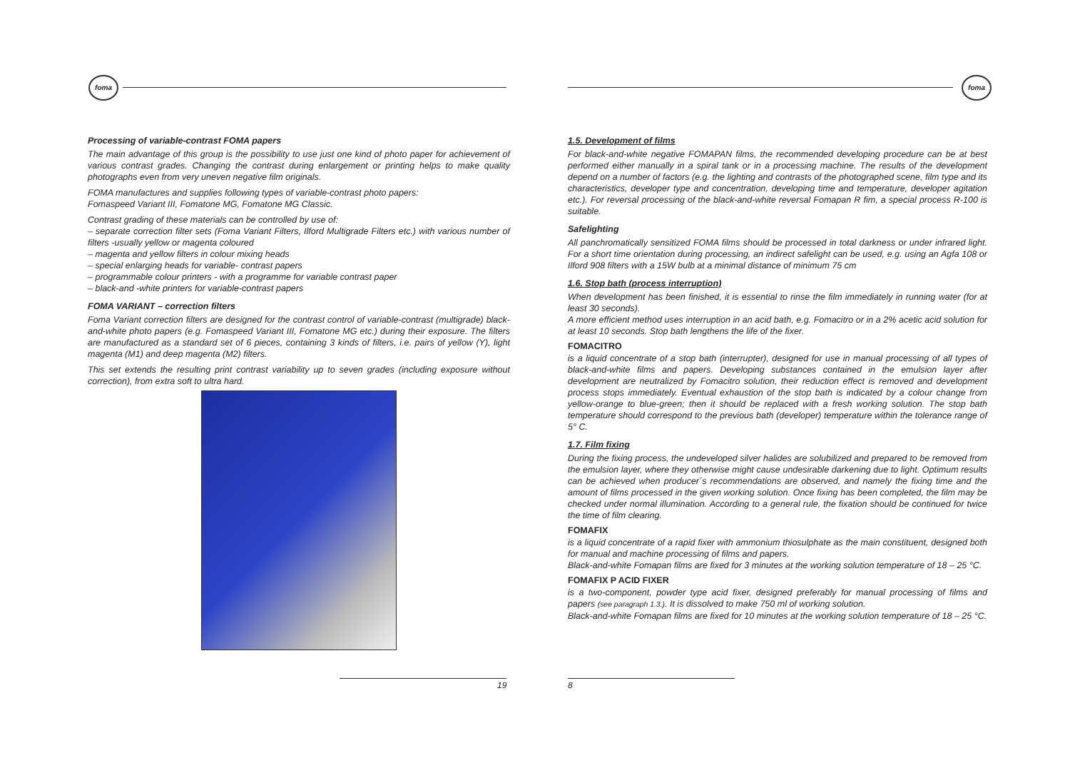foma
Processing of variable-contrast FOMA papers
The main advantage of this group is the possibility to use just one kind of photo paper for achievement of various contrast grades. Changing the contrast during enlargement or printing helps to make quality photographs even from very uneven negative film originals.
FOMA manufactures and supplies following types of variable-contrast photo papers:
Fomaspeed Variant III, Fomatone MG, Fomatone MG Classic.
Contrast grading of these materials can be controlled by use of:
– separate correction filter sets (Foma Variant Filters, Ilford Multigrade Filters etc.) with various number of filters -usually yellow or magenta coloured
– magenta and yellow filters in colour mixing heads
– special enlarging heads for variable- contrast papers
– programmable colour printers - with a programme for variable contrast paper
– black-and -white printers for variable-contrast papers
FOMA VARIANT – correction filters
Foma Variant correction filters are designed for the contrast control of variable-contrast (multigrade) black-and-white photo papers (e.g. Fomaspeed Variant III, Fomatone MG etc.) during their exposure. The filters are manufactured as a standard set of 6 pieces, containing 3 kinds of filters, i.e. pairs of yellow (Y), light magenta (M1) and deep magenta (M2) filters.
This set extends the resulting print contrast variability up to seven grades (including exposure without correction), from extra soft to ultra hard.
19
foma
1.5. Development of films
For black-and-white negative FOMAPAN films, the recommended developing procedure can be at best performed either manually in a spiral tank or in a processing machine. The results of the development depend on a number of factors (e.g. the lighting and contrasts of the photographed scene, film type and its characteristics, developer type and concentration, developing time and temperature, developer agitation etc.). For reversal processing of the black-and-white reversal Fomapan R fim, a special process R-100 is suitable.
Safelighting
All panchromatically sensitized FOMA films should be processed in total darkness or under infrared light. For a short time orientation during processing, an indirect safelight can be used, e.g. using an Agfa 108 or Ilford 908 filters with a 15W bulb at a minimal distance of minimum 75 cm
1.6. Stop bath (process interruption)
When development has been finished, it is essential to rinse the film immediately in running water (for at least 30 seconds).
A more efficient method uses interruption in an acid bath, e.g. Fomacitro or in a 2% acetic acid solution for at least 10 seconds. Stop bath lengthens the life of the fixer.
FOMACITRO
is a liquid concentrate of a stop bath (interrupter), designed for use in manual processing of all types of black-and-white films and papers. Developing substances contained in the emulsion layer after development are neutralized by Fomacitro solution, their reduction effect is removed and development process stops immediately. Eventual exhaustion of the stop bath is indicated by a colour change from yellow-orange to blue-green; then it should be replaced with a fresh working solution. The stop bath temperature should correspond to the previous bath (developer) temperature within the tolerance range of 5° C.
1.7. Film fixing
During the fixing process, the undeveloped silver halides are solubilized and prepared to be removed from the emulsion layer, where they otherwise might cause undesirable darkening due to light. Optimum results can be achieved when producer´s recommendations are observed, and namely the fixing time and the amount of films processed in the given working solution. Once fixing has been completed, the film may be checked under normal illumination. According to a general rule, the fixation should be continued for twice the time of film clearing.
FOMAFIX
is a liquid concentrate of a rapid fixer with ammonium thiosulphate as the main constituent, designed both for manual and machine processing of films and papers.
Black-and-white Fomapan films are fixed for 3 minutes at the working solution temperature of 18 – 25 °C.
FOMAFIX P ACID FIXER
is a two-component, powder type acid fixer, designed preferably for manual processing of films and papers (see paragraph 1.3.). It is dissolved to make 750 ml of working solution.
Black-and-white Fomapan films are fixed for 10 minutes at the working solution temperature of 18 – 25 °C.
8